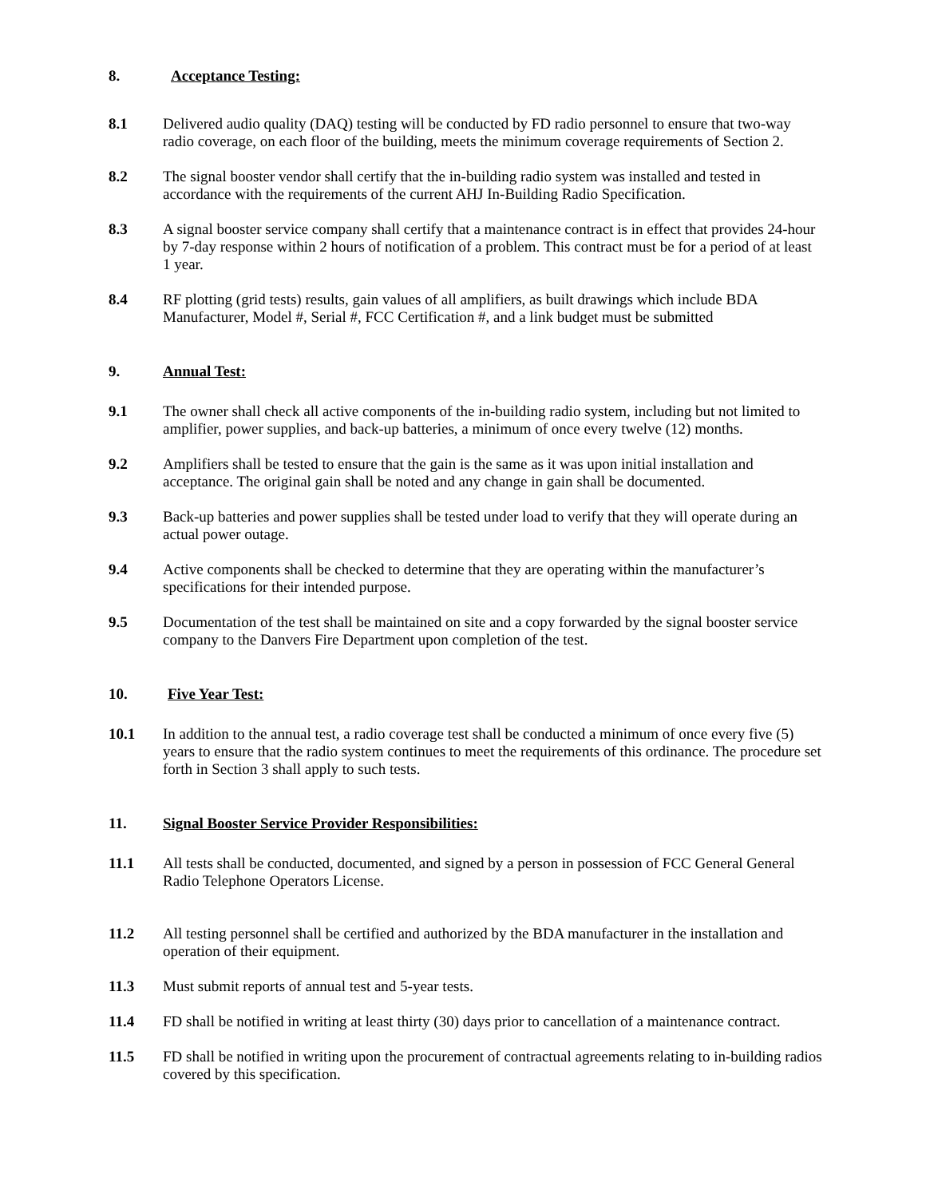8. Acceptance Testing:
8.1 Delivered audio quality (DAQ) testing will be conducted by FD radio personnel to ensure that two-way radio coverage, on each floor of the building, meets the minimum coverage requirements of Section 2.
8.2 The signal booster vendor shall certify that the in-building radio system was installed and tested in accordance with the requirements of the current AHJ In-Building Radio Specification.
8.3 A signal booster service company shall certify that a maintenance contract is in effect that provides 24-hour by 7-day response within 2 hours of notification of a problem. This contract must be for a period of at least 1 year.
8.4 RF plotting (grid tests) results, gain values of all amplifiers, as built drawings which include BDA Manufacturer, Model #, Serial #, FCC Certification #, and a link budget must be submitted
9. Annual Test:
9.1 The owner shall check all active components of the in-building radio system, including but not limited to amplifier, power supplies, and back-up batteries, a minimum of once every twelve (12) months.
9.2 Amplifiers shall be tested to ensure that the gain is the same as it was upon initial installation and acceptance. The original gain shall be noted and any change in gain shall be documented.
9.3 Back-up batteries and power supplies shall be tested under load to verify that they will operate during an actual power outage.
9.4 Active components shall be checked to determine that they are operating within the manufacturer’s specifications for their intended purpose.
9.5 Documentation of the test shall be maintained on site and a copy forwarded by the signal booster service company to the Danvers Fire Department upon completion of the test.
10. Five Year Test:
10.1 In addition to the annual test, a radio coverage test shall be conducted a minimum of once every five (5) years to ensure that the radio system continues to meet the requirements of this ordinance. The procedure set forth in Section 3 shall apply to such tests.
11. Signal Booster Service Provider Responsibilities:
11.1 All tests shall be conducted, documented, and signed by a person in possession of FCC General General Radio Telephone Operators License.
11.2 All testing personnel shall be certified and authorized by the BDA manufacturer in the installation and operation of their equipment.
11.3 Must submit reports of annual test and 5-year tests.
11.4 FD shall be notified in writing at least thirty (30) days prior to cancellation of a maintenance contract.
11.5 FD shall be notified in writing upon the procurement of contractual agreements relating to in-building radios covered by this specification.